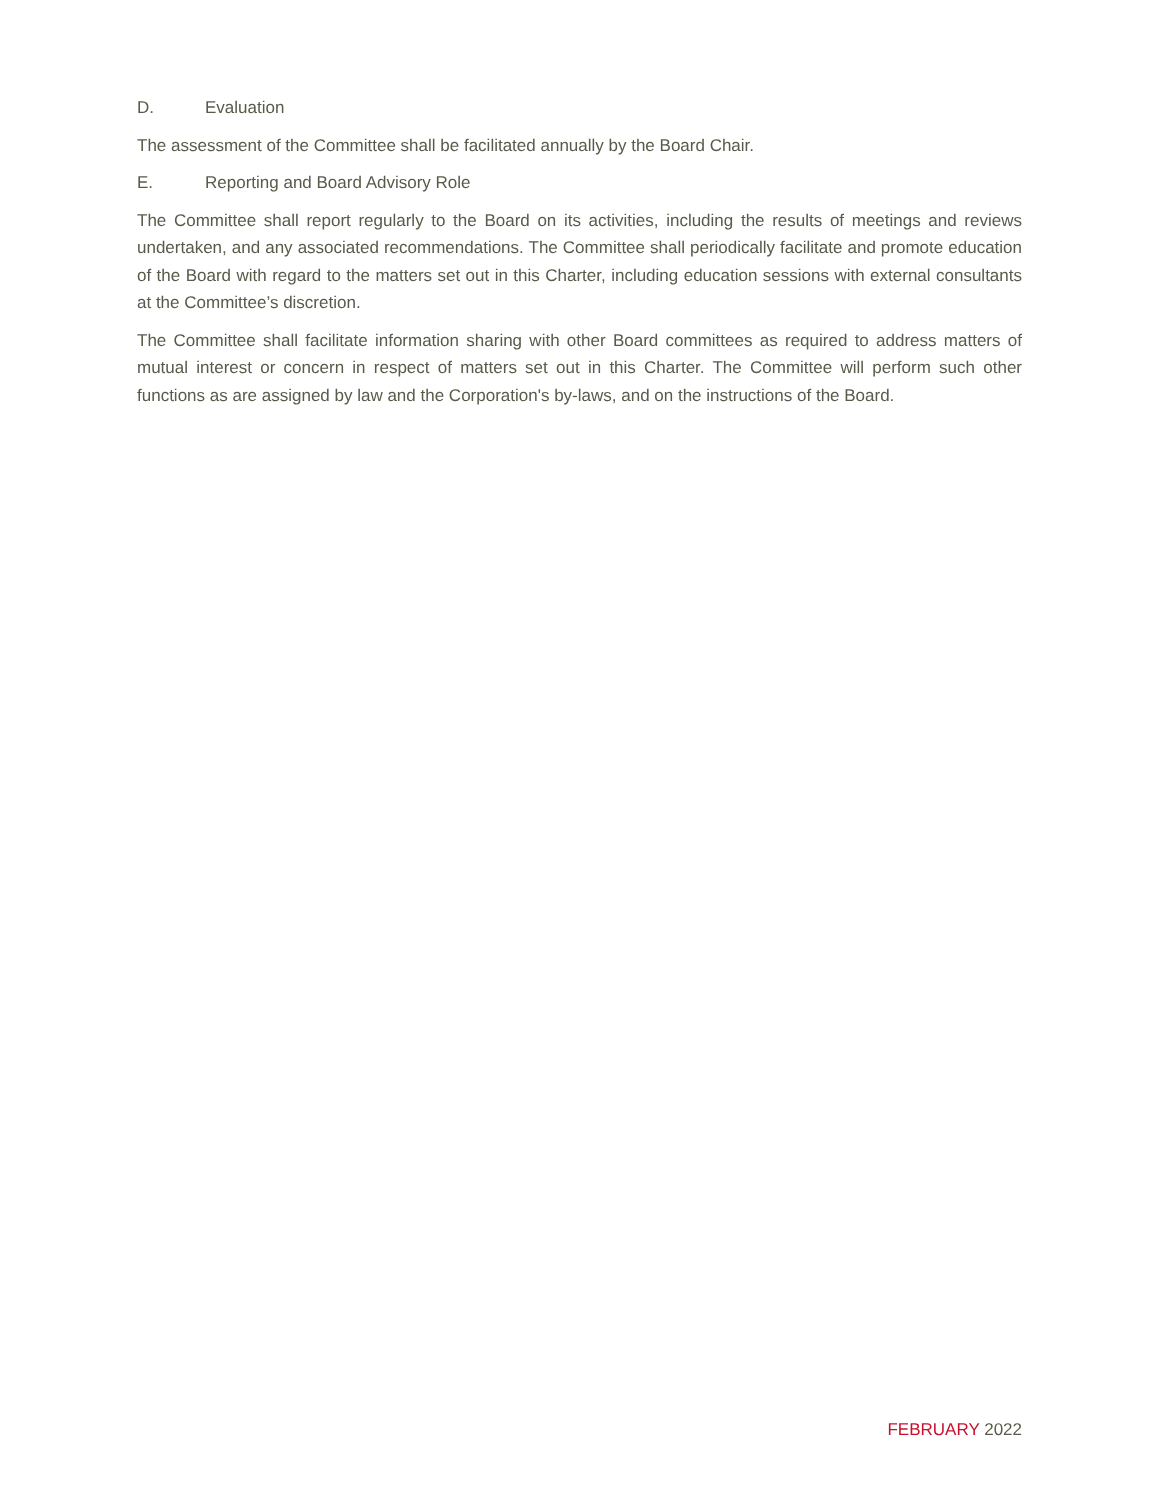D. Evaluation
The assessment of the Committee shall be facilitated annually by the Board Chair.
E. Reporting and Board Advisory Role
The Committee shall report regularly to the Board on its activities, including the results of meetings and reviews undertaken, and any associated recommendations. The Committee shall periodically facilitate and promote education of the Board with regard to the matters set out in this Charter, including education sessions with external consultants at the Committee’s discretion.
The Committee shall facilitate information sharing with other Board committees as required to address matters of mutual interest or concern in respect of matters set out in this Charter. The Committee will perform such other functions as are assigned by law and the Corporation's by-laws, and on the instructions of the Board.
FEBRUARY 2022